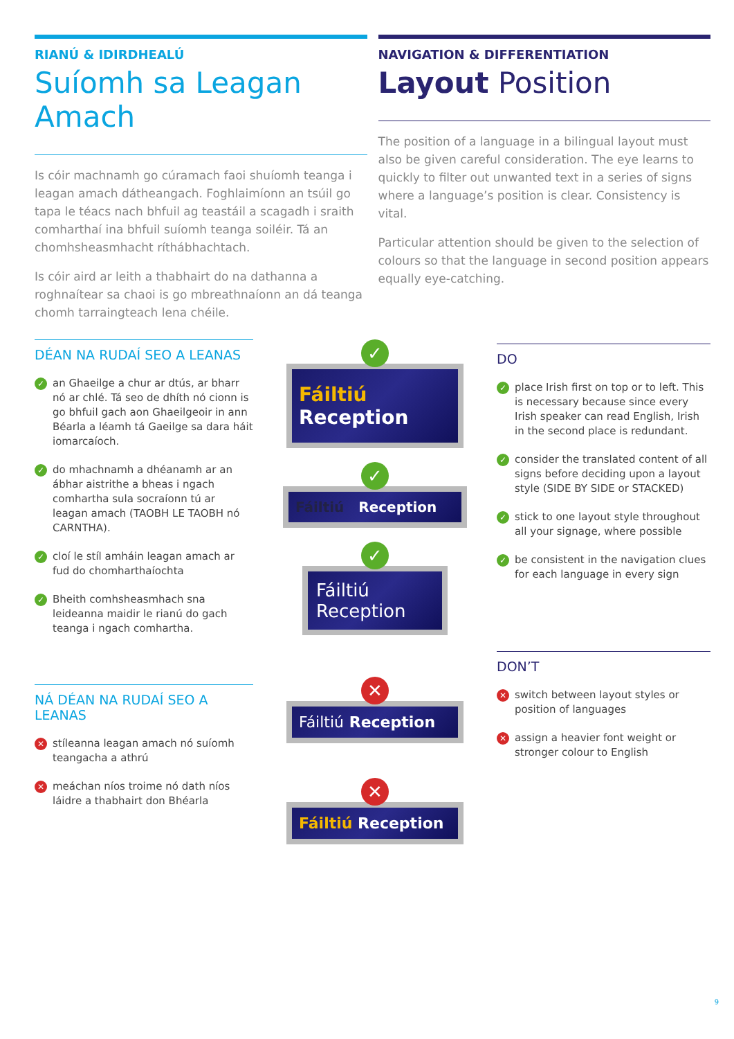RIANÚ & IDIRDHEALÚ
Suíomh sa Leagan Amach
Is cóir machnamh go cúramach faoi shuíomh teanga i leagan amach dátheangach. Foghlaimíonn an tsúil go tapa le téacs nach bhfuil ag teastáil a scagadh i sraith comharthaí ina bhfuil suíomh teanga soiléir. Tá an chomhsheasmhacht ríthábhachtach.
Is cóir aird ar leith a thabhairt do na dathanna a roghnaítear sa chaoi is go mbreathnaíonn an dá teanga chomh tarraingteach lena chéile.
NAVIGATION & DIFFERENTIATION
Layout Position
The position of a language in a bilingual layout must also be given careful consideration. The eye learns to quickly to filter out unwanted text in a series of signs where a language’s position is clear. Consistency is vital.
Particular attention should be given to the selection of colours so that the language in second position appears equally eye-catching.
DÉAN NA RUDAÍ SEO A LEANAS
✓ an Ghaeilge a chur ar dtús, ar bharr nó ar chlé. Tá seo de dhíth nó cionn is go bhfuil gach aon Ghaeilgeoir in ann Béarla a léamh tá Gaeilge sa dara háit iomarcaíoch.
✓ do mhachnamh a dhéanamh ar an ábhar aistrithe a bheas i ngach comhartha sula socraíonn tú ar leagan amach (TAOBH LE TAOBH nó CARNTHA).
✓ cloí le stíl amháin leagan amach ar fud do chomharthaíochta
✓ Bheith comhsheasmhach sna leideanna maidir le rianú do gach teanga i ngach comhartha.
NÁ DÉAN NA RUDAÍ SEO A LEANAS
✕ stíleanna leagan amach nó suíomh teangacha a athrú
✕ meáchan níos troime nó dath níos láidre a thabhairt don Bhéarla
✓
Fáiltiú
Reception
✓
Fáiltiú Reception
✓
Fáiltiú
Reception
✕
Fáiltiú Reception
✕
Fáiltiú Reception
DO
✓ place Irish first on top or to left. This is necessary because since every Irish speaker can read English, Irish in the second place is redundant.
✓ consider the translated content of all signs before deciding upon a layout style (SIDE BY SIDE or STACKED)
✓ stick to one layout style throughout all your signage, where possible
✓ be consistent in the navigation clues for each language in every sign
DON’T
✕ switch between layout styles or position of languages
✕ assign a heavier font weight or stronger colour to English
9